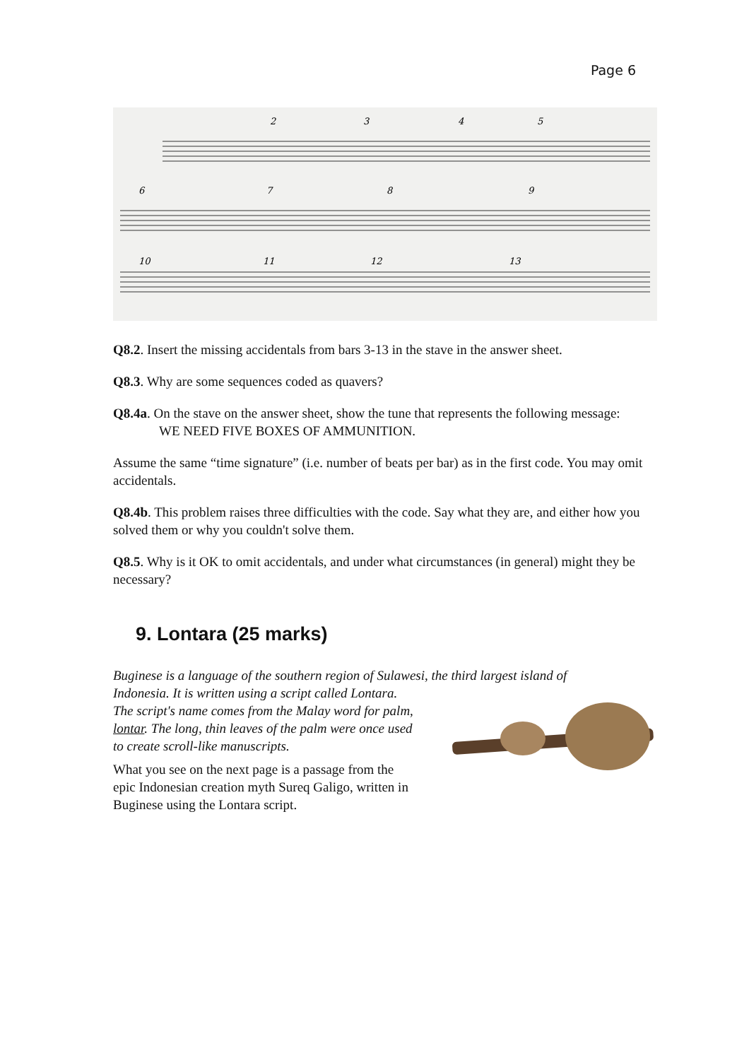Page 6
2
3
4
5
6
7
8
9
10
11
12
13
Q8.2. Insert the missing accidentals from bars 3-13 in the stave in the answer sheet.
Q8.3. Why are some sequences coded as quavers?
Q8.4a. On the stave on the answer sheet, show the tune that represents the following message:
WE NEED FIVE BOXES OF AMMUNITION.
Assume the same “time signature” (i.e. number of beats per bar) as in the first code. You may omit accidentals.
Q8.4b. This problem raises three difficulties with the code. Say what they are, and either how you solved them or why you couldn't solve them.
Q8.5. Why is it OK to omit accidentals, and under what circumstances (in general) might they be necessary?
9. Lontara (25 marks)
Buginese is a language of the southern region of Sulawesi, the third largest island of
Indonesia. It is written using a script called Lontara. The script's name comes from the Malay word for palm, lontar. The long, thin leaves of the palm were once used to create scroll-like manuscripts.
What you see on the next page is a passage from the epic Indonesian creation myth Sureq Galigo, written in Buginese using the Lontara script.